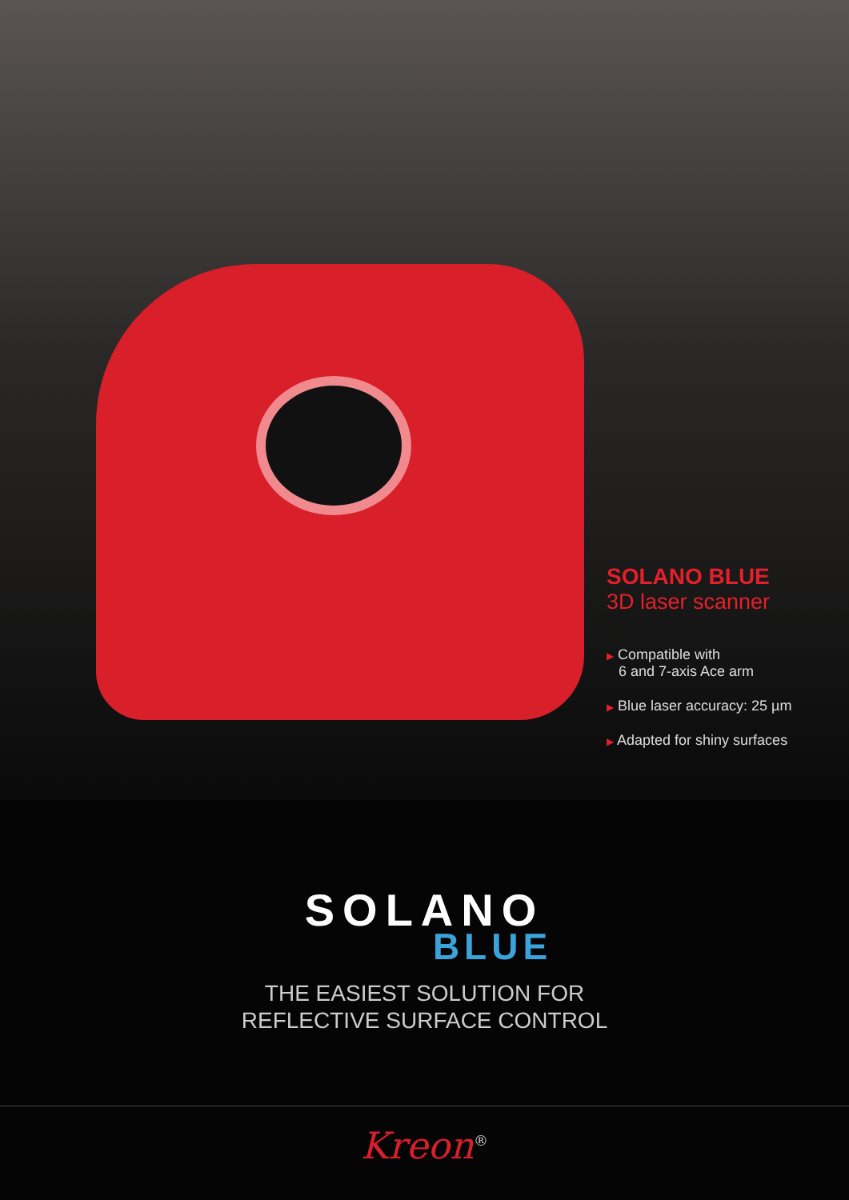SOLANO BLUE
3D laser scanner
▶ Compatible with
6 and 7-axis Ace arm
▶ Blue laser accuracy: 25 µm
▶ Adapted for shiny surfaces
SOLANO
BLUE
THE EASIEST SOLUTION FOR
REFLECTIVE SURFACE CONTROL
Kreon<sup>®</sup>